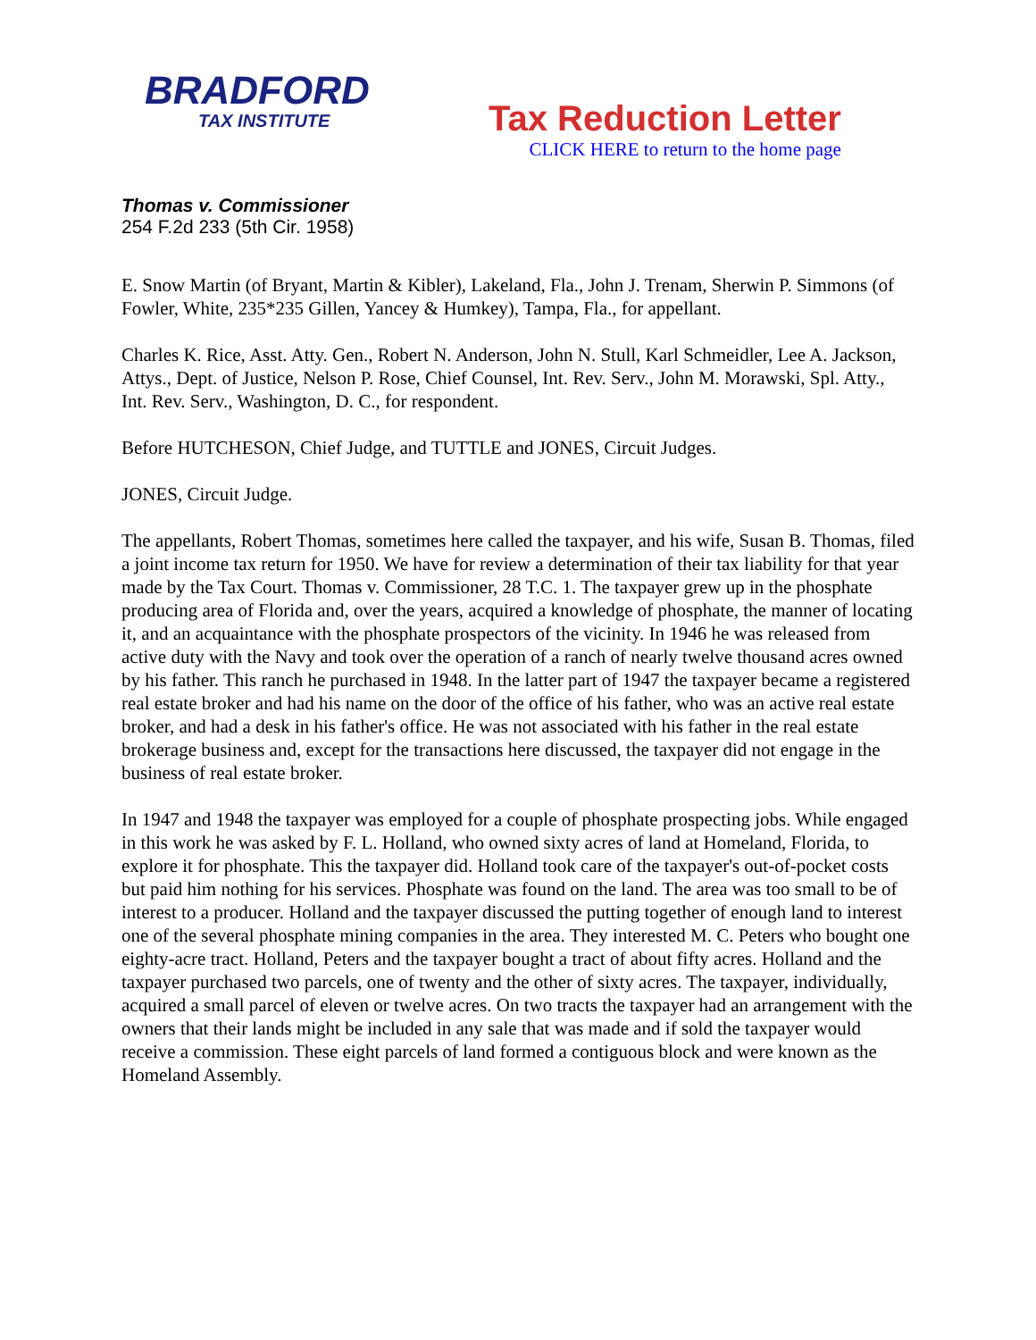BRADFORD
TAX INSTITUTE
Tax Reduction Letter
CLICK HERE to return to the home page
Thomas v. Commissioner
254 F.2d 233 (5th Cir. 1958)
E. Snow Martin (of Bryant, Martin & Kibler), Lakeland, Fla., John J. Trenam, Sherwin P. Simmons (of Fowler, White, 235*235 Gillen, Yancey & Humkey), Tampa, Fla., for appellant.
Charles K. Rice, Asst. Atty. Gen., Robert N. Anderson, John N. Stull, Karl Schmeidler, Lee A. Jackson, Attys., Dept. of Justice, Nelson P. Rose, Chief Counsel, Int. Rev. Serv., John M. Morawski, Spl. Atty., Int. Rev. Serv., Washington, D. C., for respondent.
Before HUTCHESON, Chief Judge, and TUTTLE and JONES, Circuit Judges.
JONES, Circuit Judge.
The appellants, Robert Thomas, sometimes here called the taxpayer, and his wife, Susan B. Thomas, filed a joint income tax return for 1950. We have for review a determination of their tax liability for that year made by the Tax Court. Thomas v. Commissioner, 28 T.C. 1. The taxpayer grew up in the phosphate producing area of Florida and, over the years, acquired a knowledge of phosphate, the manner of locating it, and an acquaintance with the phosphate prospectors of the vicinity. In 1946 he was released from active duty with the Navy and took over the operation of a ranch of nearly twelve thousand acres owned by his father. This ranch he purchased in 1948. In the latter part of 1947 the taxpayer became a registered real estate broker and had his name on the door of the office of his father, who was an active real estate broker, and had a desk in his father's office. He was not associated with his father in the real estate brokerage business and, except for the transactions here discussed, the taxpayer did not engage in the business of real estate broker.
In 1947 and 1948 the taxpayer was employed for a couple of phosphate prospecting jobs. While engaged in this work he was asked by F. L. Holland, who owned sixty acres of land at Homeland, Florida, to explore it for phosphate. This the taxpayer did. Holland took care of the taxpayer's out-of-pocket costs but paid him nothing for his services. Phosphate was found on the land. The area was too small to be of interest to a producer. Holland and the taxpayer discussed the putting together of enough land to interest one of the several phosphate mining companies in the area. They interested M. C. Peters who bought one eighty-acre tract. Holland, Peters and the taxpayer bought a tract of about fifty acres. Holland and the taxpayer purchased two parcels, one of twenty and the other of sixty acres. The taxpayer, individually, acquired a small parcel of eleven or twelve acres. On two tracts the taxpayer had an arrangement with the owners that their lands might be included in any sale that was made and if sold the taxpayer would receive a commission. These eight parcels of land formed a contiguous block and were known as the Homeland Assembly.